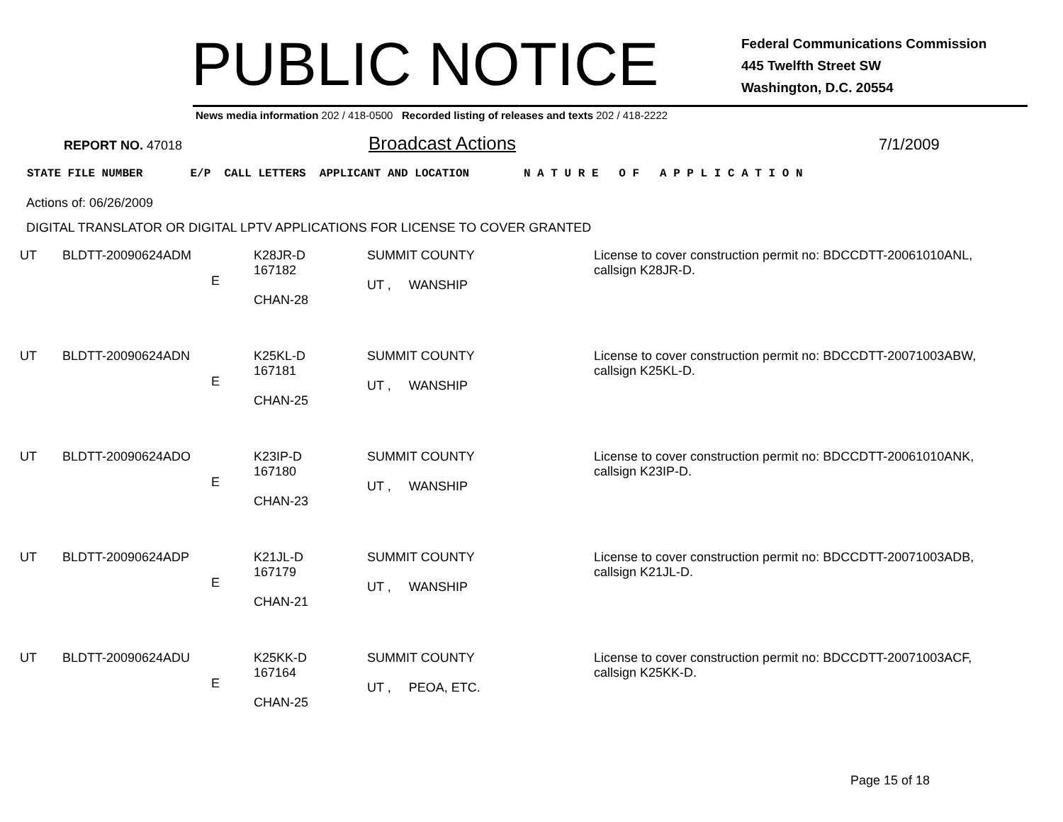PUBLIC NOTICE
Federal Communications Commission
445 Twelfth Street SW
Washington, D.C. 20554
News media information 202 / 418-0500 Recorded listing of releases and texts 202 / 418-2222
REPORT NO. 47018 Broadcast Actions 7/1/2009
STATE FILE NUMBER E/P CALL LETTERS APPLICANT AND LOCATION N A T U R E O F A P P L I C A T I O N
Actions of: 06/26/2009
DIGITAL TRANSLATOR OR DIGITAL LPTV APPLICATIONS FOR LICENSE TO COVER GRANTED
| UT | BLDTT-20090624ADM | E | K28JR-D 167182 CHAN-28 | SUMMIT COUNTY UT , WANSHIP | License to cover construction permit no: BDCCDTT-20061010ANL, callsign K28JR-D. |
| UT | BLDTT-20090624ADN | E | K25KL-D 167181 CHAN-25 | SUMMIT COUNTY UT , WANSHIP | License to cover construction permit no: BDCCDTT-20071003ABW, callsign K25KL-D. |
| UT | BLDTT-20090624ADO | E | K23IP-D 167180 CHAN-23 | SUMMIT COUNTY UT , WANSHIP | License to cover construction permit no: BDCCDTT-20061010ANK, callsign K23IP-D. |
| UT | BLDTT-20090624ADP | E | K21JL-D 167179 CHAN-21 | SUMMIT COUNTY UT , WANSHIP | License to cover construction permit no: BDCCDTT-20071003ADB, callsign K21JL-D. |
| UT | BLDTT-20090624ADU | E | K25KK-D 167164 CHAN-25 | SUMMIT COUNTY UT , PEOA, ETC. | License to cover construction permit no: BDCCDTT-20071003ACF, callsign K25KK-D. |
Page 15 of 18